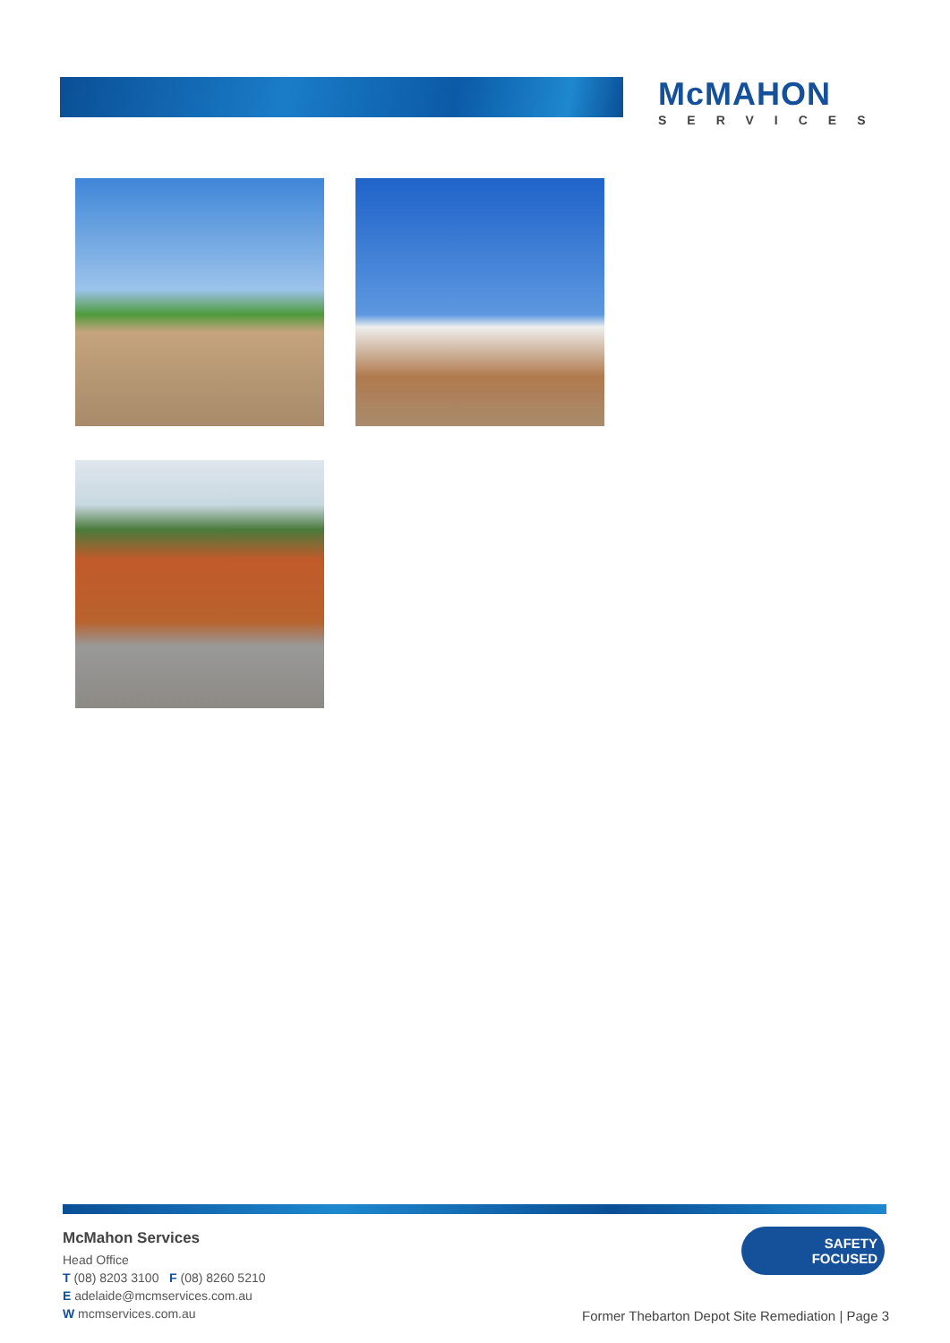McMAHON
SERVICES
McMahon Services
Head Office
T (08) 8203 3100 F (08) 8260 5210
E adelaide@mcmservices.com.au
W mcmservices.com.au
SAFETY
FOCUSED
Former Thebarton Depot Site Remediation | Page 3